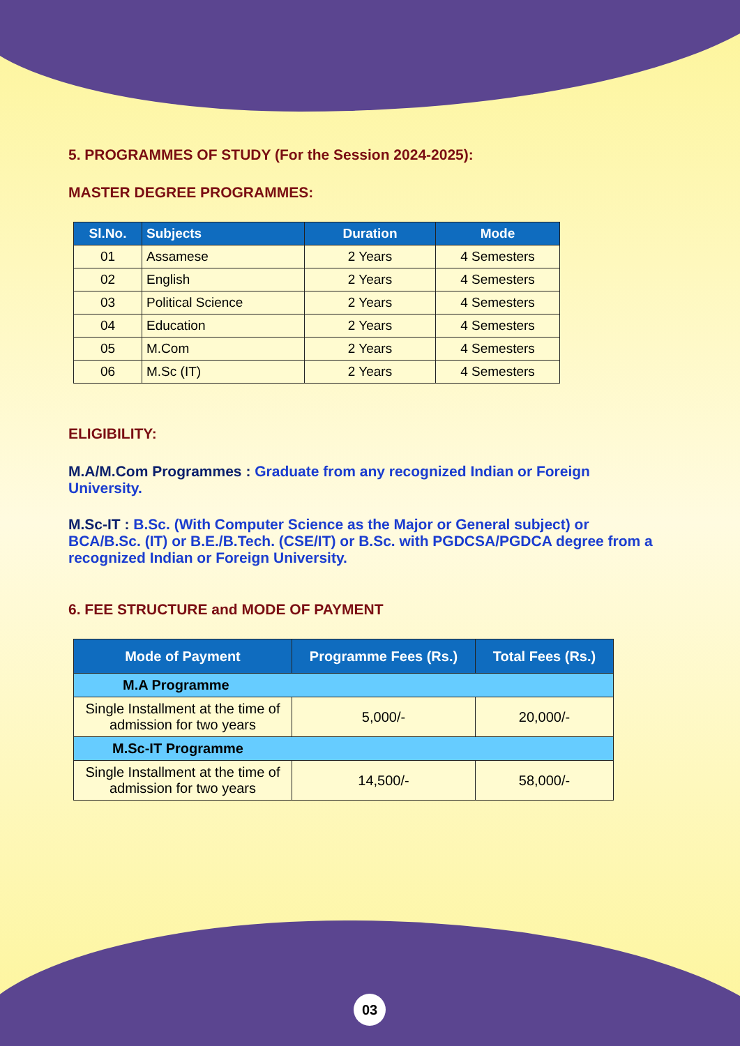5. PROGRAMMES OF STUDY (For the Session 2024-2025):
MASTER DEGREE PROGRAMMES:
| Sl.No. | Subjects | Duration | Mode |
| --- | --- | --- | --- |
| 01 | Assamese | 2 Years | 4 Semesters |
| 02 | English | 2 Years | 4 Semesters |
| 03 | Political Science | 2 Years | 4 Semesters |
| 04 | Education | 2 Years | 4 Semesters |
| 05 | M.Com | 2 Years | 4 Semesters |
| 06 | M.Sc (IT) | 2 Years | 4 Semesters |
ELIGIBILITY:
M.A/M.Com Programmes : Graduate from any recognized Indian or Foreign University.
M.Sc-IT : B.Sc. (With Computer Science as the Major or General subject) or BCA/B.Sc. (IT) or B.E./B.Tech. (CSE/IT) or B.Sc. with PGDCSA/PGDCA degree from a recognized Indian or Foreign University.
6. FEE STRUCTURE and MODE OF PAYMENT
| Mode of Payment | Programme Fees (Rs.) | Total Fees (Rs.) |
| --- | --- | --- |
| M.A Programme | | |
| Single Installment at the time of admission for two years | 5,000/- | 20,000/- |
| M.Sc-IT Programme | | |
| Single Installment at the time of admission for two years | 14,500/- | 58,000/- |
03